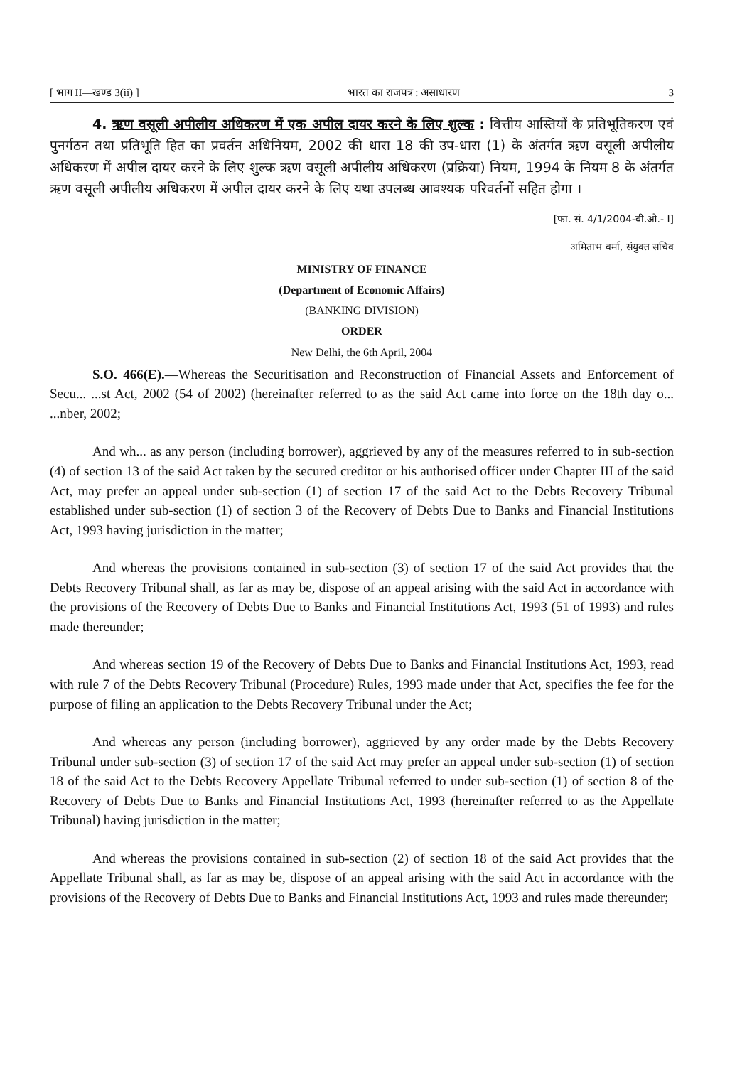[ भाग II—खण्ड 3(ii) ] भारत का राजपत्र : असाधारण 3
4. ऋण वसूली अपीलीय अधिकरण में एक अपील दायर करने के लिए शुल्क : वित्तीय आस्तियों के प्रतिभूतिकरण एवं पुनर्गठन तथा प्रतिभूति हित का प्रवर्तन अधिनियम, 2002 की धारा 18 की उप-धारा (1) के अंतर्गत ऋण वसूली अपीलीय अधिकरण में अपील दायर करने के लिए शुल्क ऋण वसूली अपीलीय अधिकरण (प्रक्रिया) नियम, 1994 के नियम 8 के अंतर्गत ऋण वसूली अपीलीय अधिकरण में अपील दायर करने के लिए यथा उपलब्ध आवश्यक परिवर्तनों सहित होगा ।
[फा. सं. 4/1/2004-बी.ओ.- I]
अमिताभ वर्मा, संयुक्त सचिव
MINISTRY OF FINANCE
(Department of Economic Affairs)
(BANKING DIVISION)
ORDER
New Delhi, the 6th April, 2004
S.O. 466(E).—Whereas the Securitisation and Reconstruction of Financial Assets and Enforcement of Secu... ...st Act, 2002 (54 of 2002) (hereinafter referred to as the said Act came into force on the 18th day o... ...nber, 2002;
And wh... as any person (including borrower), aggrieved by any of the measures referred to in sub-section (4) of section 13 of the said Act taken by the secured creditor or his authorised officer under Chapter III of the said Act, may prefer an appeal under sub-section (1) of section 17 of the said Act to the Debts Recovery Tribunal established under sub-section (1) of section 3 of the Recovery of Debts Due to Banks and Financial Institutions Act, 1993 having jurisdiction in the matter;
And whereas the provisions contained in sub-section (3) of section 17 of the said Act provides that the Debts Recovery Tribunal shall, as far as may be, dispose of an appeal arising with the said Act in accordance with the provisions of the Recovery of Debts Due to Banks and Financial Institutions Act, 1993 (51 of 1993) and rules made thereunder;
And whereas section 19 of the Recovery of Debts Due to Banks and Financial Institutions Act, 1993, read with rule 7 of the Debts Recovery Tribunal (Procedure) Rules, 1993 made under that Act, specifies the fee for the purpose of filing an application to the Debts Recovery Tribunal under the Act;
And whereas any person (including borrower), aggrieved by any order made by the Debts Recovery Tribunal under sub-section (3) of section 17 of the said Act may prefer an appeal under sub-section (1) of section 18 of the said Act to the Debts Recovery Appellate Tribunal referred to under sub-section (1) of section 8 of the Recovery of Debts Due to Banks and Financial Institutions Act, 1993 (hereinafter referred to as the Appellate Tribunal) having jurisdiction in the matter;
And whereas the provisions contained in sub-section (2) of section 18 of the said Act provides that the Appellate Tribunal shall, as far as may be, dispose of an appeal arising with the said Act in accordance with the provisions of the Recovery of Debts Due to Banks and Financial Institutions Act, 1993 and rules made thereunder;